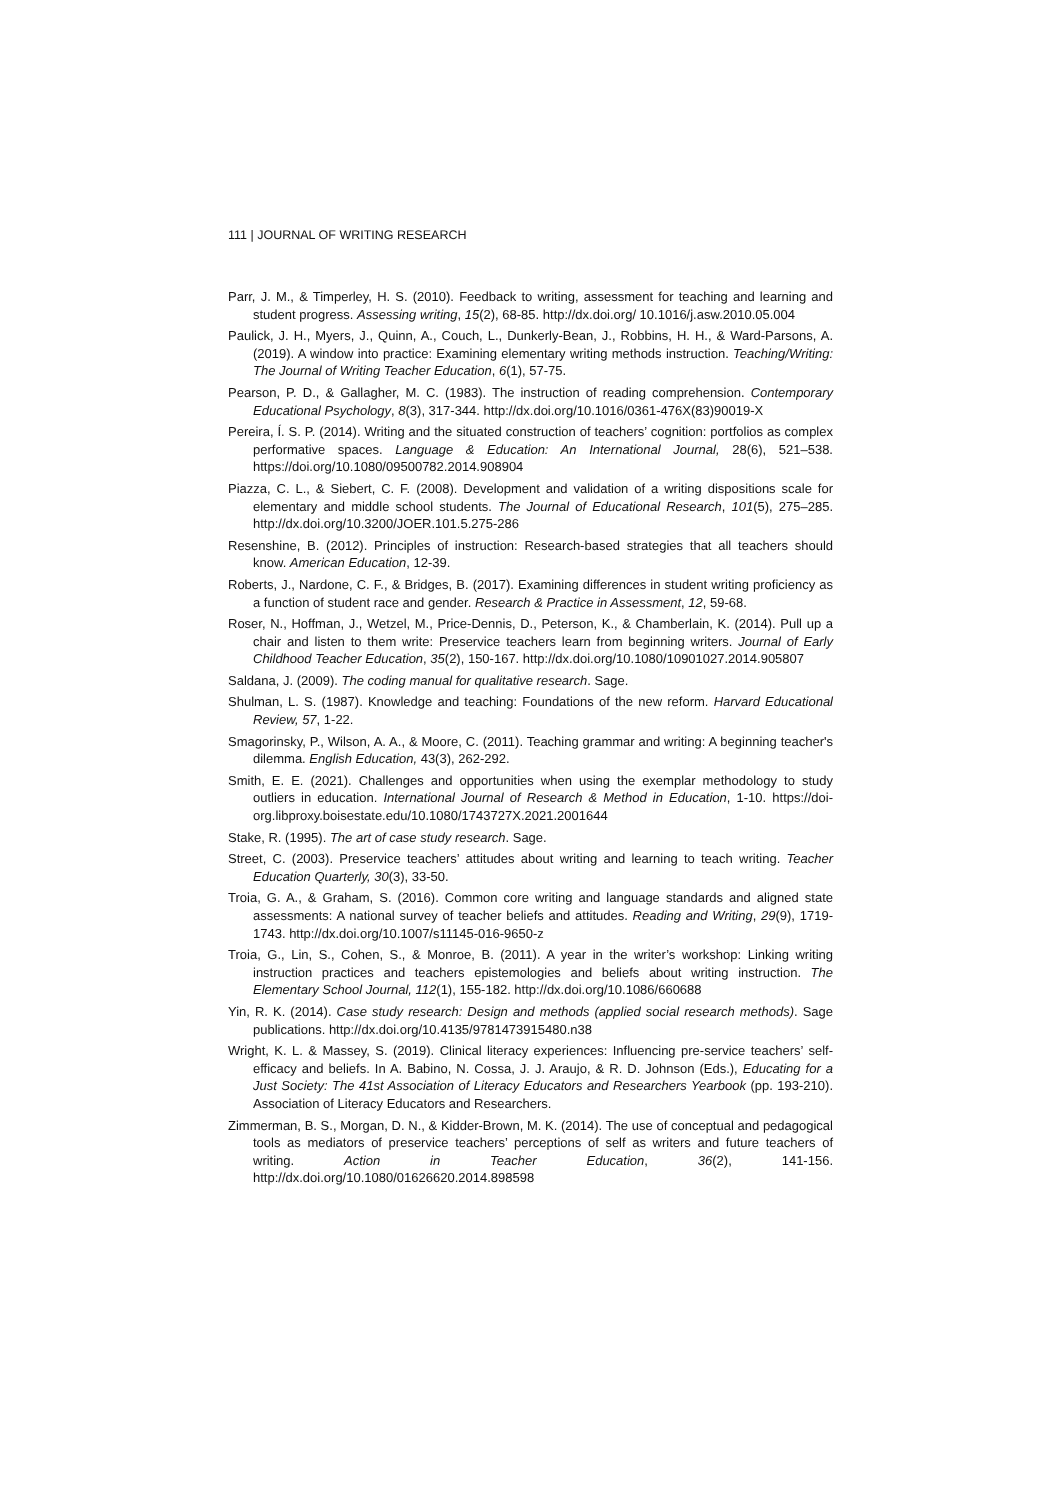111 | JOURNAL OF WRITING RESEARCH
Parr, J. M., & Timperley, H. S. (2010). Feedback to writing, assessment for teaching and learning and student progress. Assessing writing, 15(2), 68-85. http://dx.doi.org/ 10.1016/j.asw.2010.05.004
Paulick, J. H., Myers, J., Quinn, A., Couch, L., Dunkerly-Bean, J., Robbins, H. H., & Ward-Parsons, A. (2019). A window into practice: Examining elementary writing methods instruction. Teaching/Writing: The Journal of Writing Teacher Education, 6(1), 57-75.
Pearson, P. D., & Gallagher, M. C. (1983). The instruction of reading comprehension. Contemporary Educational Psychology, 8(3), 317-344. http://dx.doi.org/10.1016/0361-476X(83)90019-X
Pereira, Í. S. P. (2014). Writing and the situated construction of teachers’ cognition: portfolios as complex performative spaces. Language & Education: An International Journal, 28(6), 521–538. https://doi.org/10.1080/09500782.2014.908904
Piazza, C. L., & Siebert, C. F. (2008). Development and validation of a writing dispositions scale for elementary and middle school students. The Journal of Educational Research, 101(5), 275–285. http://dx.doi.org/10.3200/JOER.101.5.275-286
Resenshine, B. (2012). Principles of instruction: Research-based strategies that all teachers should know. American Education, 12-39.
Roberts, J., Nardone, C. F., & Bridges, B. (2017). Examining differences in student writing proficiency as a function of student race and gender. Research & Practice in Assessment, 12, 59-68.
Roser, N., Hoffman, J., Wetzel, M., Price-Dennis, D., Peterson, K., & Chamberlain, K. (2014). Pull up a chair and listen to them write: Preservice teachers learn from beginning writers. Journal of Early Childhood Teacher Education, 35(2), 150-167. http://dx.doi.org/10.1080/10901027.2014.905807
Saldana, J. (2009). The coding manual for qualitative research. Sage.
Shulman, L. S. (1987). Knowledge and teaching: Foundations of the new reform. Harvard Educational Review, 57, 1-22.
Smagorinsky, P., Wilson, A. A., & Moore, C. (2011). Teaching grammar and writing: A beginning teacher's dilemma. English Education, 43(3), 262-292.
Smith, E. E. (2021). Challenges and opportunities when using the exemplar methodology to study outliers in education. International Journal of Research & Method in Education, 1-10. https://doi-org.libproxy.boisestate.edu/10.1080/1743727X.2021.2001644
Stake, R. (1995). The art of case study research. Sage.
Street, C. (2003). Preservice teachers’ attitudes about writing and learning to teach writing. Teacher Education Quarterly, 30(3), 33-50.
Troia, G. A., & Graham, S. (2016). Common core writing and language standards and aligned state assessments: A national survey of teacher beliefs and attitudes. Reading and Writing, 29(9), 1719-1743. http://dx.doi.org/10.1007/s11145-016-9650-z
Troia, G., Lin, S., Cohen, S., & Monroe, B. (2011). A year in the writer’s workshop: Linking writing instruction practices and teachers epistemologies and beliefs about writing instruction. The Elementary School Journal, 112(1), 155-182. http://dx.doi.org/10.1086/660688
Yin, R. K. (2014). Case study research: Design and methods (applied social research methods). Sage publications. http://dx.doi.org/10.4135/9781473915480.n38
Wright, K. L. & Massey, S. (2019). Clinical literacy experiences: Influencing pre-service teachers’ self-efficacy and beliefs. In A. Babino, N. Cossa, J. J. Araujo, & R. D. Johnson (Eds.), Educating for a Just Society: The 41st Association of Literacy Educators and Researchers Yearbook (pp. 193-210). Association of Literacy Educators and Researchers.
Zimmerman, B. S., Morgan, D. N., & Kidder-Brown, M. K. (2014). The use of conceptual and pedagogical tools as mediators of preservice teachers’ perceptions of self as writers and future teachers of writing. Action in Teacher Education, 36(2), 141-156. http://dx.doi.org/10.1080/01626620.2014.898598